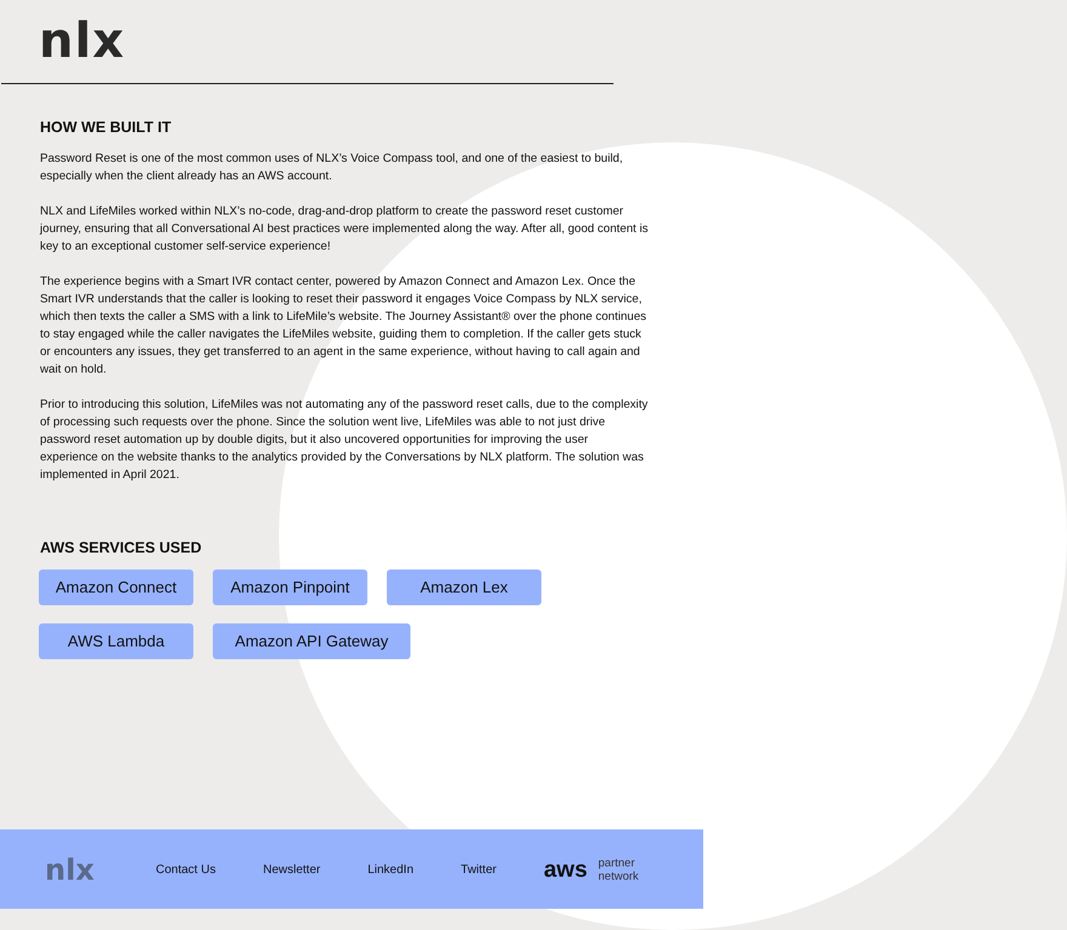nlx
HOW WE BUILT IT
Password Reset is one of the most common uses of NLX’s Voice Compass tool, and one of the easiest to build, especially when the client already has an AWS account.
NLX and LifeMiles worked within NLX’s no-code, drag-and-drop platform to create the password reset customer journey, ensuring that all Conversational AI best practices were implemented along the way. After all, good content is key to an exceptional customer self-service experience!
The experience begins with a Smart IVR contact center, powered by Amazon Connect and Amazon Lex. Once the Smart IVR understands that the caller is looking to reset their password it engages Voice Compass by NLX service, which then texts the caller a SMS with a link to LifeMile’s website. The Journey Assistant® over the phone continues to stay engaged while the caller navigates the LifeMiles website, guiding them to completion. If the caller gets stuck or encounters any issues, they get transferred to an agent in the same experience, without having to call again and wait on hold.
Prior to introducing this solution, LifeMiles was not automating any of the password reset calls, due to the complexity of processing such requests over the phone. Since the solution went live, LifeMiles was able to not just drive password reset automation up by double digits, but it also uncovered opportunities for improving the user experience on the website thanks to the analytics provided by the Conversations by NLX platform. The solution was implemented in April 2021.
AWS SERVICES USED
Amazon Connect
Amazon Pinpoint
Amazon Lex
AWS Lambda
Amazon API Gateway
nlx
Contact Us Newsletter LinkedIn Twitter
aws partner
network